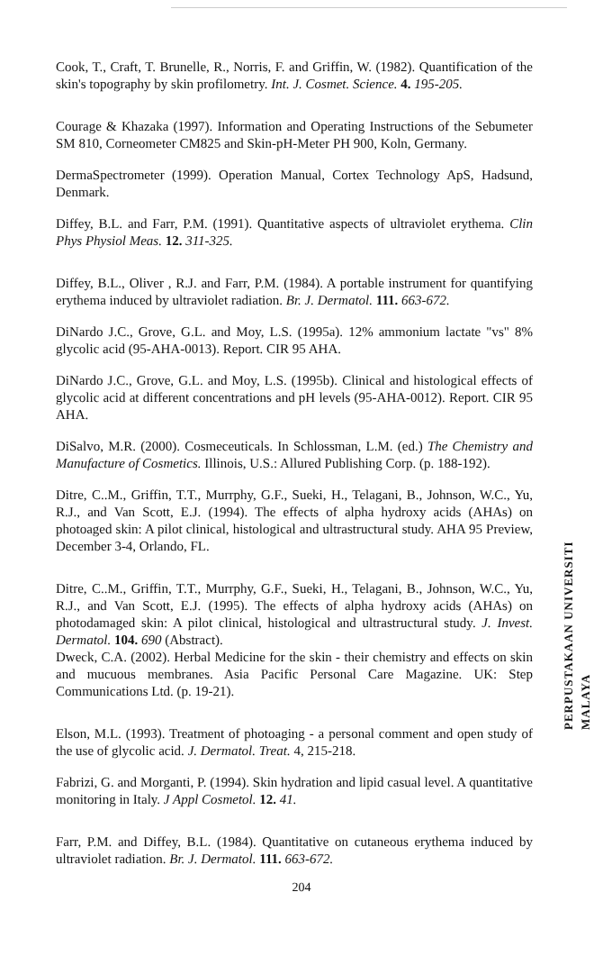Cook, T., Craft, T. Brunelle, R., Norris, F. and Griffin, W. (1982). Quantification of the skin's topography by skin profilometry. Int. J. Cosmet. Science. 4. 195-205.
Courage & Khazaka (1997). Information and Operating Instructions of the Sebumeter SM 810, Corneometer CM825 and Skin-pH-Meter PH 900, Koln, Germany.
DermaSpectrometer (1999). Operation Manual, Cortex Technology ApS, Hadsund, Denmark.
Diffey, B.L. and Farr, P.M. (1991). Quantitative aspects of ultraviolet erythema. Clin Phys Physiol Meas. 12. 311-325.
Diffey, B.L., Oliver , R.J. and Farr, P.M. (1984). A portable instrument for quantifying erythema induced by ultraviolet radiation. Br. J. Dermatol. 111. 663-672.
DiNardo J.C., Grove, G.L. and Moy, L.S. (1995a). 12% ammonium lactate "vs" 8% glycolic acid (95-AHA-0013). Report. CIR 95 AHA.
DiNardo J.C., Grove, G.L. and Moy, L.S. (1995b). Clinical and histological effects of glycolic acid at different concentrations and pH levels (95-AHA-0012). Report. CIR 95 AHA.
DiSalvo, M.R. (2000). Cosmeceuticals. In Schlossman, L.M. (ed.) The Chemistry and Manufacture of Cosmetics. Illinois, U.S.: Allured Publishing Corp. (p. 188-192).
Ditre, C..M., Griffin, T.T., Murrphy, G.F., Sueki, H., Telagani, B., Johnson, W.C., Yu, R.J., and Van Scott, E.J. (1994). The effects of alpha hydroxy acids (AHAs) on photoaged skin: A pilot clinical, histological and ultrastructural study. AHA 95 Preview, December 3-4, Orlando, FL.
Ditre, C..M., Griffin, T.T., Murrphy, G.F., Sueki, H., Telagani, B., Johnson, W.C., Yu, R.J., and Van Scott, E.J. (1995). The effects of alpha hydroxy acids (AHAs) on photodamaged skin: A pilot clinical, histological and ultrastructural study. J. Invest. Dermatol. 104. 690 (Abstract).
Dweck, C.A. (2002). Herbal Medicine for the skin - their chemistry and effects on skin and mucuous membranes. Asia Pacific Personal Care Magazine. UK: Step Communications Ltd. (p. 19-21).
Elson, M.L. (1993). Treatment of photoaging - a personal comment and open study of the use of glycolic acid. J. Dermatol. Treat. 4, 215-218.
Fabrizi, G. and Morganti, P. (1994). Skin hydration and lipid casual level. A quantitative monitoring in Italy. J Appl Cosmetol. 12. 41.
Farr, P.M. and Diffey, B.L. (1984). Quantitative on cutaneous erythema induced by ultraviolet radiation. Br. J. Dermatol. 111. 663-672.
PERPUSTAKAAN UNIVERSITI MALAYA
204